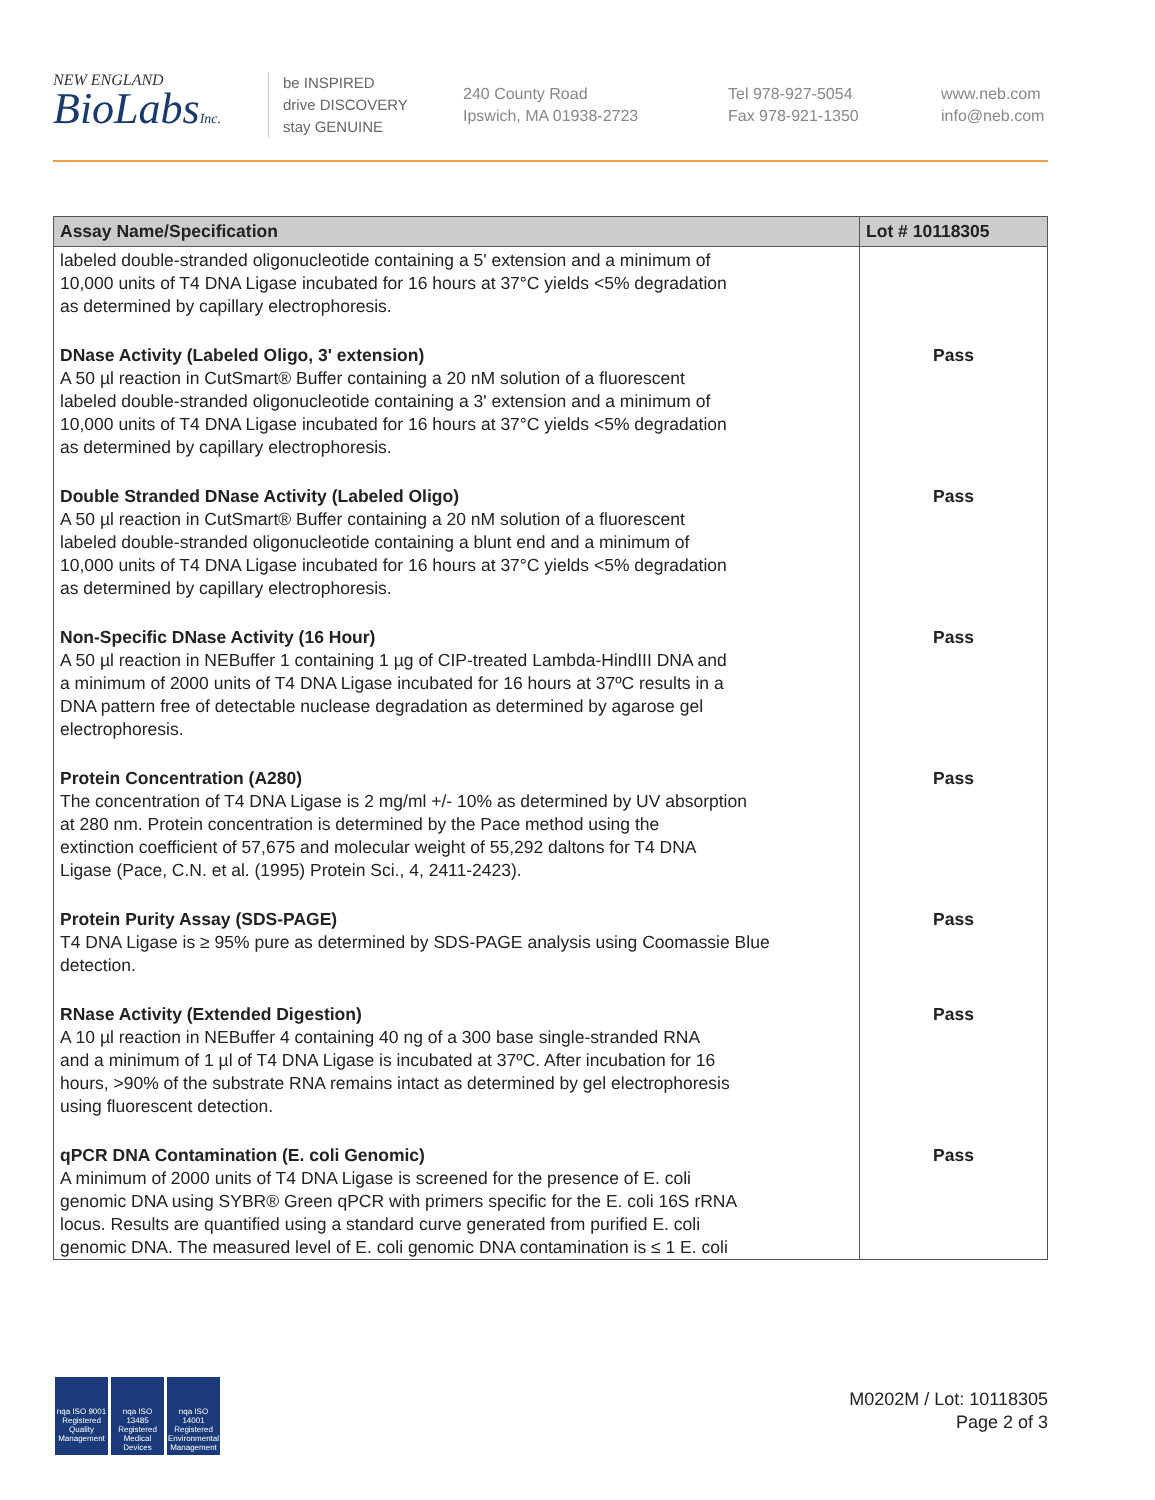NEW ENGLAND
BioLabsInc.
be INSPIRED
drive DISCOVERY
stay GENUINE
240 County Road
Ipswich, MA 01938-2723
Tel 978-927-5054
Fax 978-921-1350
www.neb.com
info@neb.com
| Assay Name/Specification | Lot # 10118305 |
| --- | --- |
| labeled double-stranded oligonucleotide containing a 5' extension and a minimum of 10,000 units of T4 DNA Ligase incubated for 16 hours at 37°C yields <5% degradation as determined by capillary electrophoresis. | |
| DNase Activity (Labeled Oligo, 3' extension) A 50 µl reaction in CutSmart® Buffer containing a 20 nM solution of a fluorescent labeled double-stranded oligonucleotide containing a 3' extension and a minimum of 10,000 units of T4 DNA Ligase incubated for 16 hours at 37°C yields <5% degradation as determined by capillary electrophoresis. | Pass |
| Double Stranded DNase Activity (Labeled Oligo) A 50 µl reaction in CutSmart® Buffer containing a 20 nM solution of a fluorescent labeled double-stranded oligonucleotide containing a blunt end and a minimum of 10,000 units of T4 DNA Ligase incubated for 16 hours at 37°C yields <5% degradation as determined by capillary electrophoresis. | Pass |
| Non-Specific DNase Activity (16 Hour) A 50 µl reaction in NEBuffer 1 containing 1 µg of CIP-treated Lambda-HindIII DNA and a minimum of 2000 units of T4 DNA Ligase incubated for 16 hours at 37ºC results in a DNA pattern free of detectable nuclease degradation as determined by agarose gel electrophoresis. | Pass |
| Protein Concentration (A280) The concentration of T4 DNA Ligase is 2 mg/ml +/- 10% as determined by UV absorption at 280 nm. Protein concentration is determined by the Pace method using the extinction coefficient of 57,675 and molecular weight of 55,292 daltons for T4 DNA Ligase (Pace, C.N. et al. (1995) Protein Sci., 4, 2411-2423). | Pass |
| Protein Purity Assay (SDS-PAGE) T4 DNA Ligase is ≥ 95% pure as determined by SDS-PAGE analysis using Coomassie Blue detection. | Pass |
| RNase Activity (Extended Digestion) A 10 µl reaction in NEBuffer 4 containing 40 ng of a 300 base single-stranded RNA and a minimum of 1 µl of T4 DNA Ligase is incubated at 37ºC. After incubation for 16 hours, >90% of the substrate RNA remains intact as determined by gel electrophoresis using fluorescent detection. | Pass |
| qPCR DNA Contamination (E. coli Genomic) A minimum of 2000 units of T4 DNA Ligase is screened for the presence of E. coli genomic DNA using SYBR® Green qPCR with primers specific for the E. coli 16S rRNA locus. Results are quantified using a standard curve generated from purified E. coli genomic DNA. The measured level of E. coli genomic DNA contamination is ≤ 1 E. coli | Pass |
nqa ISO 9001 Registered Quality Management
nqa ISO 13485 Registered Medical Devices
nqa ISO 14001 Registered Environmental Management
M0202M / Lot: 10118305
Page 2 of 3